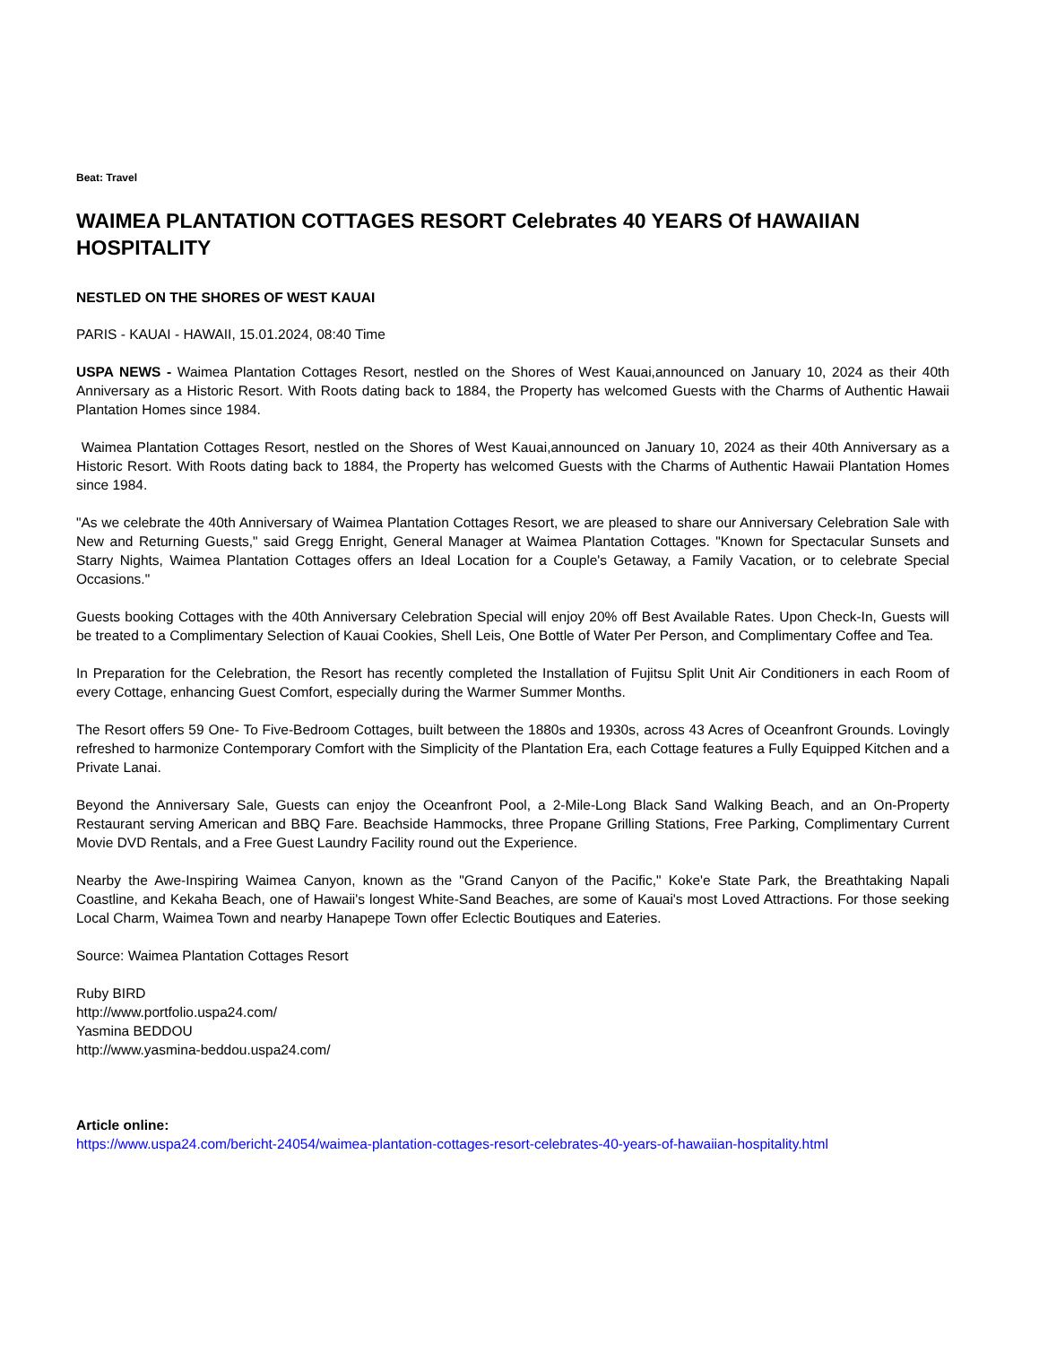Beat: Travel
WAIMEA PLANTATION COTTAGES RESORT Celebrates 40 YEARS Of HAWAIIAN HOSPITALITY
NESTLED ON THE SHORES OF WEST KAUAI
PARIS - KAUAI - HAWAII, 15.01.2024, 08:40 Time
USPA NEWS - Waimea Plantation Cottages Resort, nestled on the Shores of West Kauai,announced on January 10, 2024 as their 40th Anniversary as a Historic Resort. With Roots dating back to 1884, the Property has welcomed Guests with the Charms of Authentic Hawaii Plantation Homes since 1984.
Waimea Plantation Cottages Resort, nestled on the Shores of West Kauai,announced on January 10, 2024 as their 40th Anniversary as a Historic Resort. With Roots dating back to 1884, the Property has welcomed Guests with the Charms of Authentic Hawaii Plantation Homes since 1984.
"As we celebrate the 40th Anniversary of Waimea Plantation Cottages Resort, we are pleased to share our Anniversary Celebration Sale with New and Returning Guests," said Gregg Enright, General Manager at Waimea Plantation Cottages. "Known for Spectacular Sunsets and Starry Nights, Waimea Plantation Cottages offers an Ideal Location for a Couple's Getaway, a Family Vacation, or to celebrate Special Occasions."
Guests booking Cottages with the 40th Anniversary Celebration Special will enjoy 20% off Best Available Rates. Upon Check-In, Guests will be treated to a Complimentary Selection of Kauai Cookies, Shell Leis, One Bottle of Water Per Person, and Complimentary Coffee and Tea.
In Preparation for the Celebration, the Resort has recently completed the Installation of Fujitsu Split Unit Air Conditioners in each Room of every Cottage, enhancing Guest Comfort, especially during the Warmer Summer Months.
The Resort offers 59 One- To Five-Bedroom Cottages, built between the 1880s and 1930s, across 43 Acres of Oceanfront Grounds. Lovingly refreshed to harmonize Contemporary Comfort with the Simplicity of the Plantation Era, each Cottage features a Fully Equipped Kitchen and a Private Lanai.
Beyond the Anniversary Sale, Guests can enjoy the Oceanfront Pool, a 2-Mile-Long Black Sand Walking Beach, and an On-Property Restaurant serving American and BBQ Fare. Beachside Hammocks, three Propane Grilling Stations, Free Parking, Complimentary Current Movie DVD Rentals, and a Free Guest Laundry Facility round out the Experience.
Nearby the Awe-Inspiring Waimea Canyon, known as the "Grand Canyon of the Pacific," Koke'e State Park, the Breathtaking Napali Coastline, and Kekaha Beach, one of Hawaii's longest White-Sand Beaches, are some of Kauai's most Loved Attractions. For those seeking Local Charm, Waimea Town and nearby Hanapepe Town offer Eclectic Boutiques and Eateries.
Source: Waimea Plantation Cottages Resort
Ruby BIRD
http://www.portfolio.uspa24.com/
Yasmina BEDDOU
http://www.yasmina-beddou.uspa24.com/
Article online:
https://www.uspa24.com/bericht-24054/waimea-plantation-cottages-resort-celebrates-40-years-of-hawaiian-hospitality.html